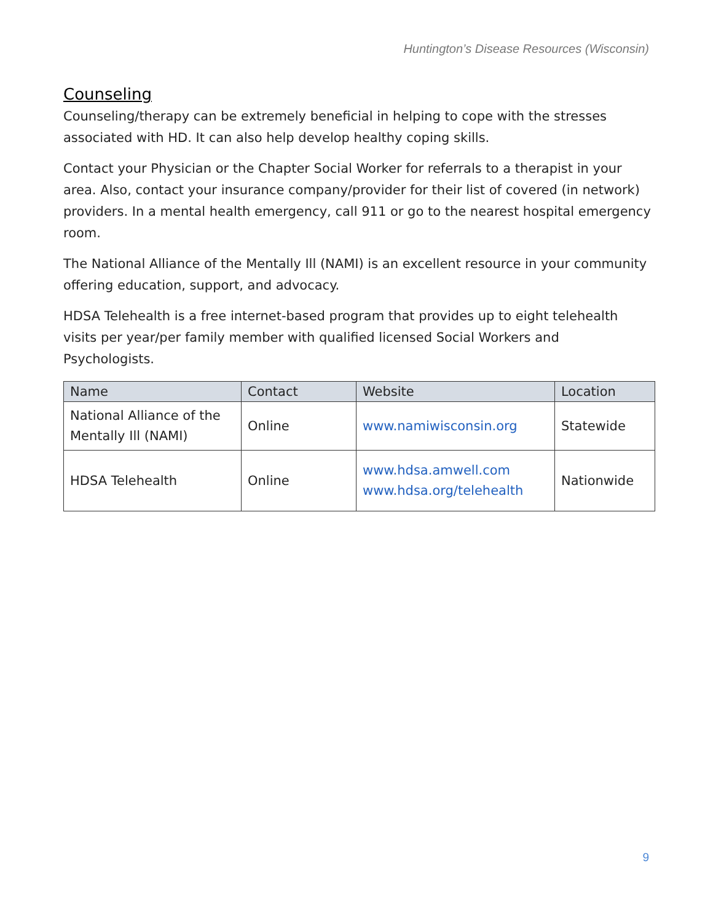Huntington’s Disease Resources (Wisconsin)
Counseling
Counseling/therapy can be extremely beneficial in helping to cope with the stresses associated with HD. It can also help develop healthy coping skills.
Contact your Physician or the Chapter Social Worker for referrals to a therapist in your area. Also, contact your insurance company/provider for their list of covered (in network) providers. In a mental health emergency, call 911 or go to the nearest hospital emergency room.
The National Alliance of the Mentally Ill (NAMI) is an excellent resource in your community offering education, support, and advocacy.
HDSA Telehealth is a free internet-based program that provides up to eight telehealth visits per year/per family member with qualified licensed Social Workers and Psychologists.
| Name | Contact | Website | Location |
| --- | --- | --- | --- |
| National Alliance of the Mentally Ill (NAMI) | Online | www.namiwisconsin.org | Statewide |
| HDSA Telehealth | Online | www.hdsa.amwell.com www.hdsa.org/telehealth | Nationwide |
9